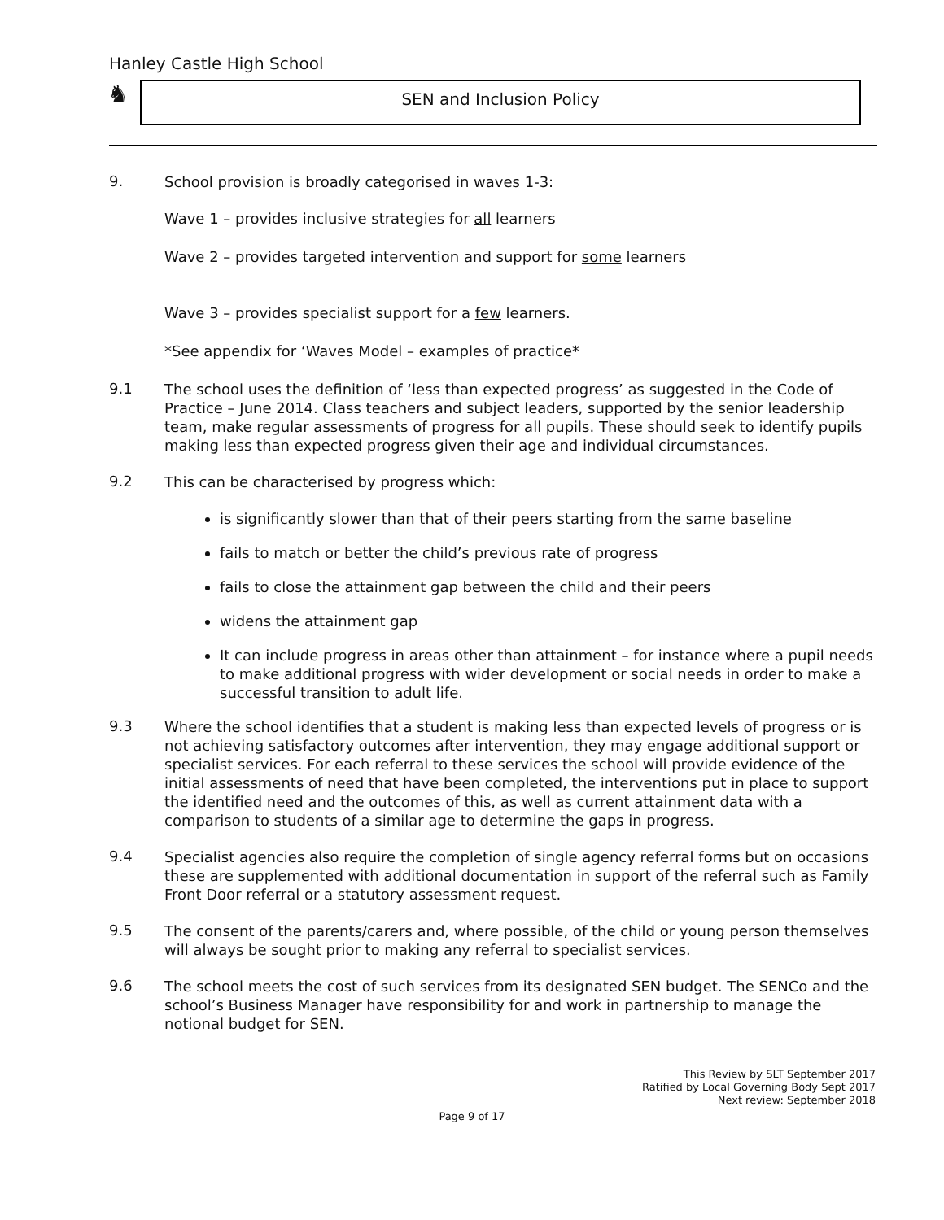Hanley Castle High School
♞
SEN and Inclusion Policy
9.
School provision is broadly categorised in waves 1-3:
Wave 1 – provides inclusive strategies for all learners
Wave 2 – provides targeted intervention and support for some learners
Wave 3 – provides specialist support for a few learners.
*See appendix for ‘Waves Model – examples of practice*
9.1
The school uses the definition of ‘less than expected progress’ as suggested in the Code of Practice – June 2014. Class teachers and subject leaders, supported by the senior leadership team, make regular assessments of progress for all pupils. These should seek to identify pupils making less than expected progress given their age and individual circumstances.
9.2
This can be characterised by progress which:
is significantly slower than that of their peers starting from the same baseline
fails to match or better the child’s previous rate of progress
fails to close the attainment gap between the child and their peers
widens the attainment gap
It can include progress in areas other than attainment – for instance where a pupil needs to make additional progress with wider development or social needs in order to make a successful transition to adult life.
9.3
Where the school identifies that a student is making less than expected levels of progress or is not achieving satisfactory outcomes after intervention, they may engage additional support or specialist services. For each referral to these services the school will provide evidence of the initial assessments of need that have been completed, the interventions put in place to support the identified need and the outcomes of this, as well as current attainment data with a comparison to students of a similar age to determine the gaps in progress.
9.4
Specialist agencies also require the completion of single agency referral forms but on occasions these are supplemented with additional documentation in support of the referral such as Family Front Door referral or a statutory assessment request.
9.5
The consent of the parents/carers and, where possible, of the child or young person themselves will always be sought prior to making any referral to specialist services.
9.6
The school meets the cost of such services from its designated SEN budget. The SENCo and the school’s Business Manager have responsibility for and work in partnership to manage the notional budget for SEN.
This Review by SLT September 2017
Ratified by Local Governing Body Sept 2017
Next review: September 2018
Page 9 of 17